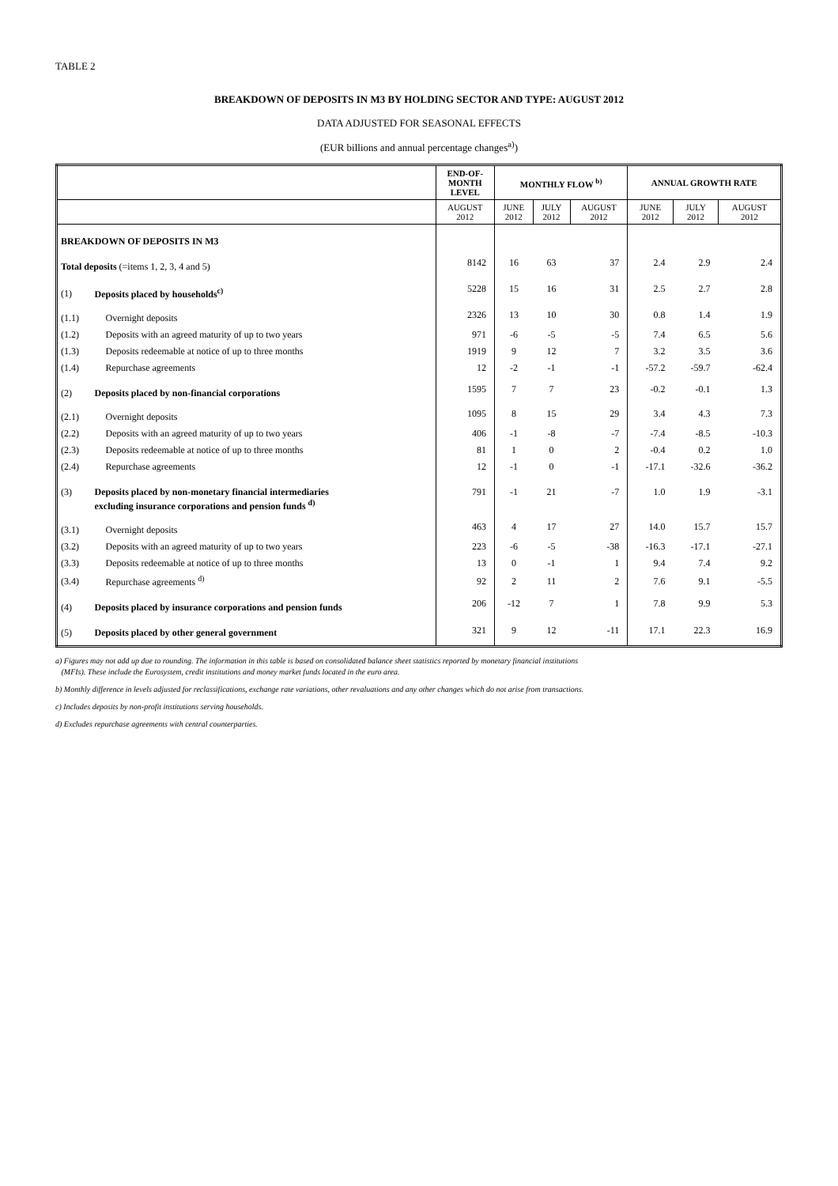TABLE 2
BREAKDOWN OF DEPOSITS IN M3 BY HOLDING SECTOR AND TYPE: AUGUST 2012
DATA ADJUSTED FOR SEASONAL EFFECTS
(EUR billions and annual percentage changes<sup>a)</sup>)
| | | END-OF- MONTH LEVEL | MONTHLY FLOW <sup>b)</sup> | | | ANNUAL GROWTH RATE | | |
| --- | --- | --- | --- | --- | --- | --- | --- | --- |
| | | AUGUST 2012 | JUNE 2012 | JULY 2012 | AUGUST 2012 | JUNE 2012 | JULY 2012 | AUGUST 2012 |
| BREAKDOWN OF DEPOSITS IN M3 | | | | | | | | |
| Total deposits (=items 1, 2, 3, 4 and 5) | | 8142 | 16 | 63 | 37 | 2.4 | 2.9 | 2.4 |
| (1) | Deposits placed by households<sup>c)</sup> | 5228 | 15 | 16 | 31 | 2.5 | 2.7 | 2.8 |
| (1.1) | Overnight deposits | 2326 | 13 | 10 | 30 | 0.8 | 1.4 | 1.9 |
| (1.2) | Deposits with an agreed maturity of up to two years | 971 | -6 | -5 | -5 | 7.4 | 6.5 | 5.6 |
| (1.3) | Deposits redeemable at notice of up to three months | 1919 | 9 | 12 | 7 | 3.2 | 3.5 | 3.6 |
| (1.4) | Repurchase agreements | 12 | -2 | -1 | -1 | -57.2 | -59.7 | -62.4 |
| (2) | Deposits placed by non-financial corporations | 1595 | 7 | 7 | 23 | -0.2 | -0.1 | 1.3 |
| (2.1) | Overnight deposits | 1095 | 8 | 15 | 29 | 3.4 | 4.3 | 7.3 |
| (2.2) | Deposits with an agreed maturity of up to two years | 406 | -1 | -8 | -7 | -7.4 | -8.5 | -10.3 |
| (2.3) | Deposits redeemable at notice of up to three months | 81 | 1 | 0 | 2 | -0.4 | 0.2 | 1.0 |
| (2.4) | Repurchase agreements | 12 | -1 | 0 | -1 | -17.1 | -32.6 | -36.2 |
| (3) | Deposits placed by non-monetary financial intermediaries excluding insurance corporations and pension funds <sup>d)</sup> | 791 | -1 | 21 | -7 | 1.0 | 1.9 | -3.1 |
| (3.1) | Overnight deposits | 463 | 4 | 17 | 27 | 14.0 | 15.7 | 15.7 |
| (3.2) | Deposits with an agreed maturity of up to two years | 223 | -6 | -5 | -38 | -16.3 | -17.1 | -27.1 |
| (3.3) | Deposits redeemable at notice of up to three months | 13 | 0 | -1 | 1 | 9.4 | 7.4 | 9.2 |
| (3.4) | Repurchase agreements <sup>d)</sup> | 92 | 2 | 11 | 2 | 7.6 | 9.1 | -5.5 |
| (4) | Deposits placed by insurance corporations and pension funds | 206 | -12 | 7 | 1 | 7.8 | 9.9 | 5.3 |
| (5) | Deposits placed by other general government | 321 | 9 | 12 | -11 | 17.1 | 22.3 | 16.9 |
a) Figures may not add up due to rounding. The information in this table is based on consolidated balance sheet statistics reported by monetary financial institutions
(MFIs). These include the Eurosystem, credit institutions and money market funds located in the euro area.
b) Monthly difference in levels adjusted for reclassifications, exchange rate variations, other revaluations and any other changes which do not arise from transactions.
c) Includes deposits by non-profit institutions serving households.
d) Excludes repurchase agreements with central counterparties.